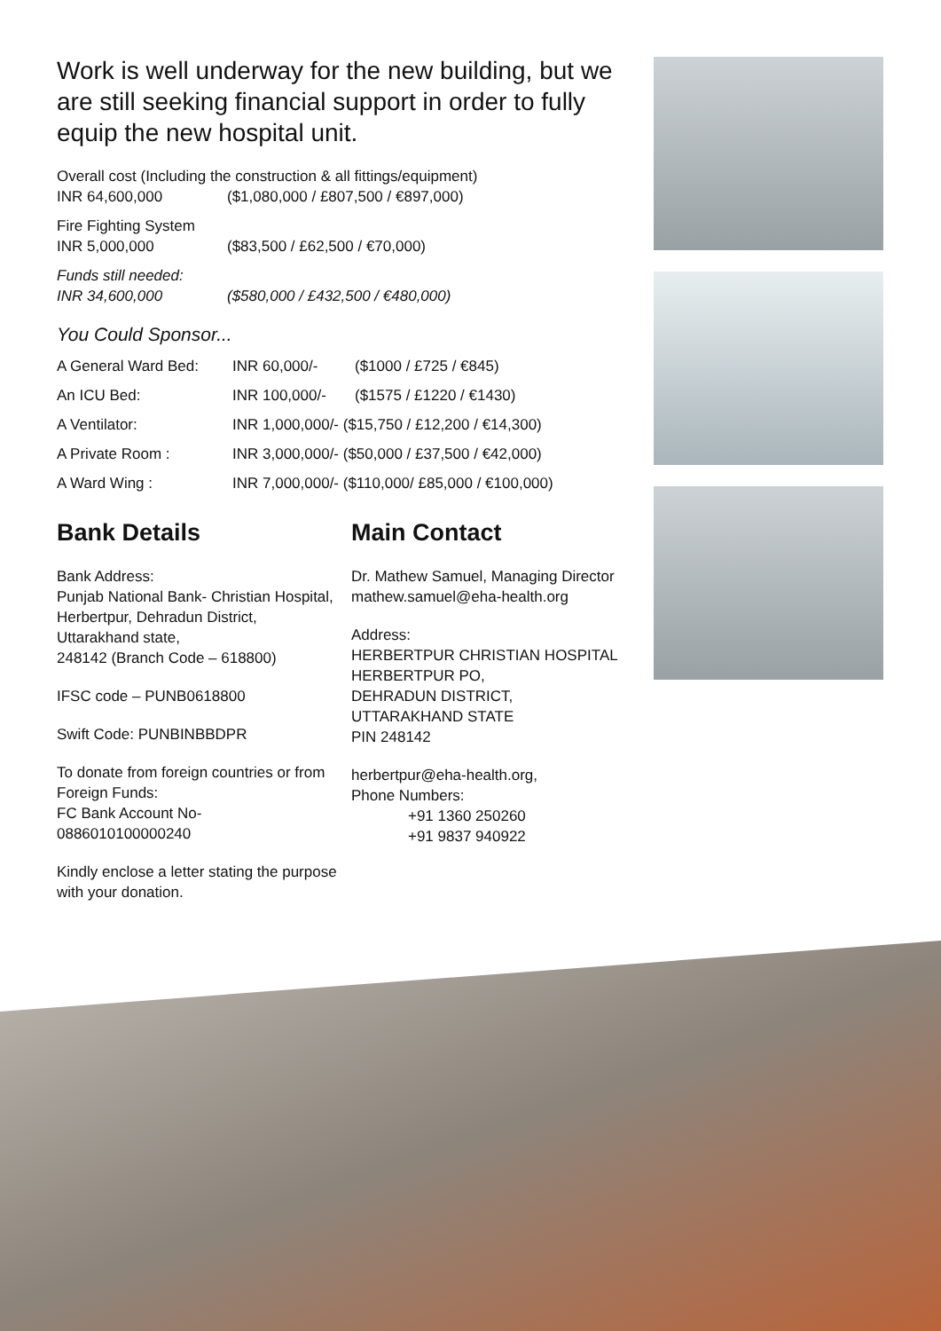Work is well underway for the new building, but we are still seeking financial support in order to fully equip the new hospital unit.
Overall cost (Including the construction & all fittings/equipment)
INR 64,600,000 ($1,080,000 / £807,500 / €897,000)
Fire Fighting System
INR 5,000,000 ($83,500 / £62,500 / €70,000)
Funds still needed:
INR 34,600,000 ($580,000 / £432,500 / €480,000)
You Could Sponsor...
| A General Ward Bed: | INR 60,000/- | ($1000 / £725 / €845) |
| An ICU Bed: | INR 100,000/- | ($1575 / £1220 / €1430) |
| A Ventilator: | INR 1,000,000/- ($15,750 / £12,200 / €14,300) | |
| A Private Room : | INR 3,000,000/- ($50,000 / £37,500 / €42,000) | |
| A Ward Wing : | INR 7,000,000/- ($110,000/ £85,000 / €100,000) | |
Bank Details
Bank Address:
Punjab National Bank- Christian Hospital,
Herbertpur, Dehradun District,
Uttarakhand state,
248142 (Branch Code – 618800)
IFSC code – PUNB0618800
Swift Code: PUNBINBBDPR
To donate from foreign countries or from Foreign Funds:
FC Bank Account No-
0886010100000240
Kindly enclose a letter stating the purpose with your donation.
Main Contact
Dr. Mathew Samuel, Managing Director
mathew.samuel@eha-health.org
Address:
HERBERTPUR CHRISTIAN HOSPITAL
HERBERTPUR PO,
DEHRADUN DISTRICT,
UTTARAKHAND STATE
PIN 248142
herbertpur@eha-health.org,
Phone Numbers:
+91 1360 250260
+91 9837 940922